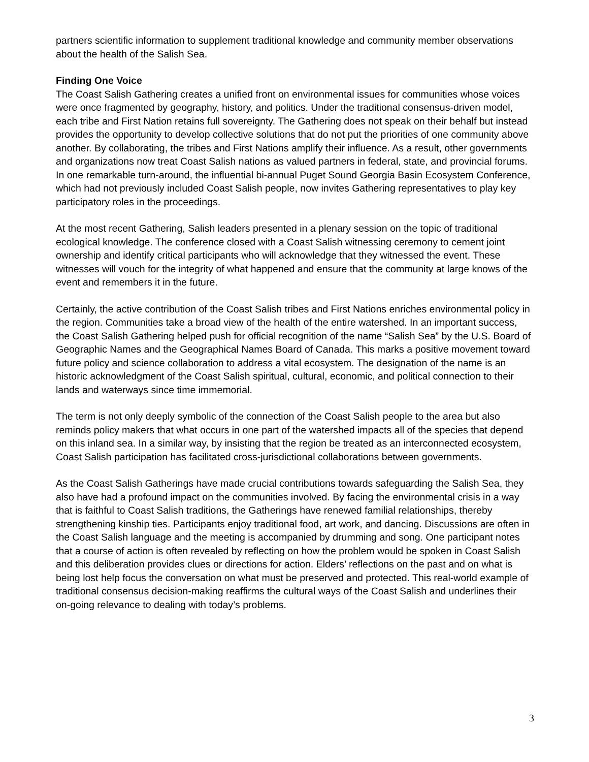partners scientific information to supplement traditional knowledge and community member observations about the health of the Salish Sea.
Finding One Voice
The Coast Salish Gathering creates a unified front on environmental issues for communities whose voices were once fragmented by geography, history, and politics. Under the traditional consensus-driven model, each tribe and First Nation retains full sovereignty. The Gathering does not speak on their behalf but instead provides the opportunity to develop collective solutions that do not put the priorities of one community above another. By collaborating, the tribes and First Nations amplify their influence. As a result, other governments and organizations now treat Coast Salish nations as valued partners in federal, state, and provincial forums. In one remarkable turn-around, the influential bi-annual Puget Sound Georgia Basin Ecosystem Conference, which had not previously included Coast Salish people, now invites Gathering representatives to play key participatory roles in the proceedings.
At the most recent Gathering, Salish leaders presented in a plenary session on the topic of traditional ecological knowledge. The conference closed with a Coast Salish witnessing ceremony to cement joint ownership and identify critical participants who will acknowledge that they witnessed the event. These witnesses will vouch for the integrity of what happened and ensure that the community at large knows of the event and remembers it in the future.
Certainly, the active contribution of the Coast Salish tribes and First Nations enriches environmental policy in the region. Communities take a broad view of the health of the entire watershed. In an important success, the Coast Salish Gathering helped push for official recognition of the name “Salish Sea” by the U.S. Board of Geographic Names and the Geographical Names Board of Canada. This marks a positive movement toward future policy and science collaboration to address a vital ecosystem. The designation of the name is an historic acknowledgment of the Coast Salish spiritual, cultural, economic, and political connection to their lands and waterways since time immemorial.
The term is not only deeply symbolic of the connection of the Coast Salish people to the area but also reminds policy makers that what occurs in one part of the watershed impacts all of the species that depend on this inland sea. In a similar way, by insisting that the region be treated as an interconnected ecosystem, Coast Salish participation has facilitated cross-jurisdictional collaborations between governments.
As the Coast Salish Gatherings have made crucial contributions towards safeguarding the Salish Sea, they also have had a profound impact on the communities involved. By facing the environmental crisis in a way that is faithful to Coast Salish traditions, the Gatherings have renewed familial relationships, thereby strengthening kinship ties. Participants enjoy traditional food, art work, and dancing. Discussions are often in the Coast Salish language and the meeting is accompanied by drumming and song. One participant notes that a course of action is often revealed by reflecting on how the problem would be spoken in Coast Salish and this deliberation provides clues or directions for action. Elders’ reflections on the past and on what is being lost help focus the conversation on what must be preserved and protected. This real-world example of traditional consensus decision-making reaffirms the cultural ways of the Coast Salish and underlines their on-going relevance to dealing with today’s problems.
3